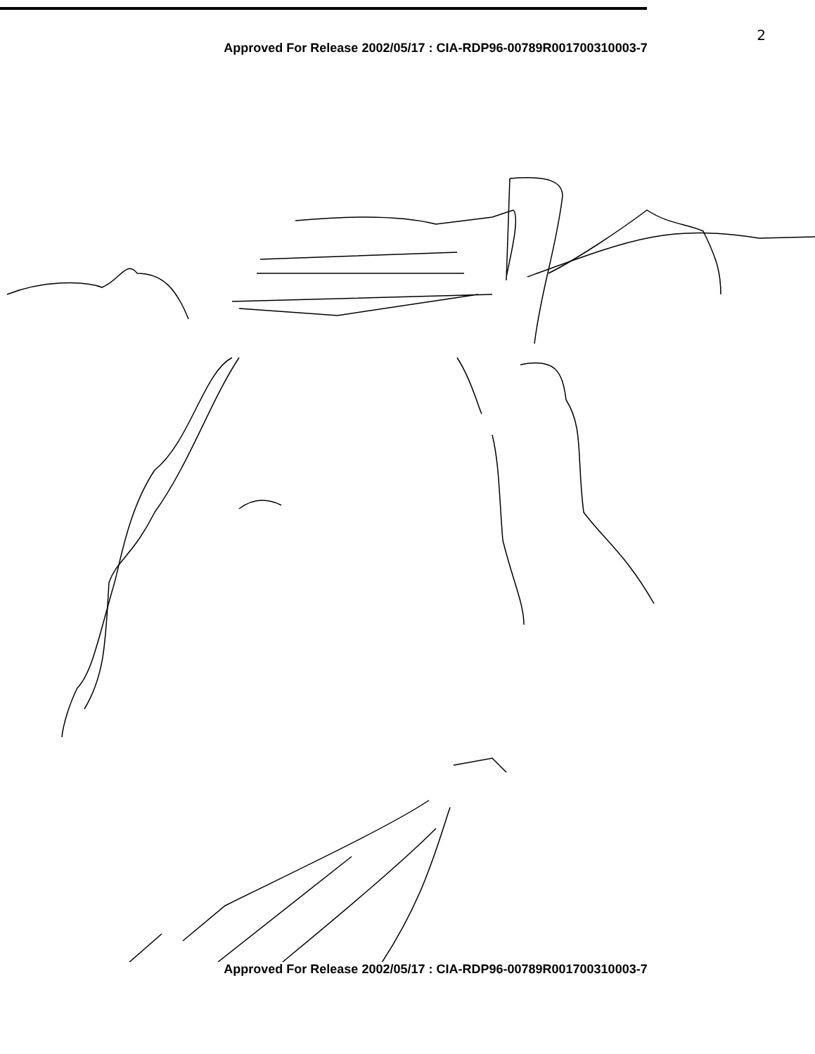2
Approved For Release 2002/05/17 : CIA-RDP96-00789R001700310003-7
Approved For Release 2002/05/17 : CIA-RDP96-00789R001700310003-7